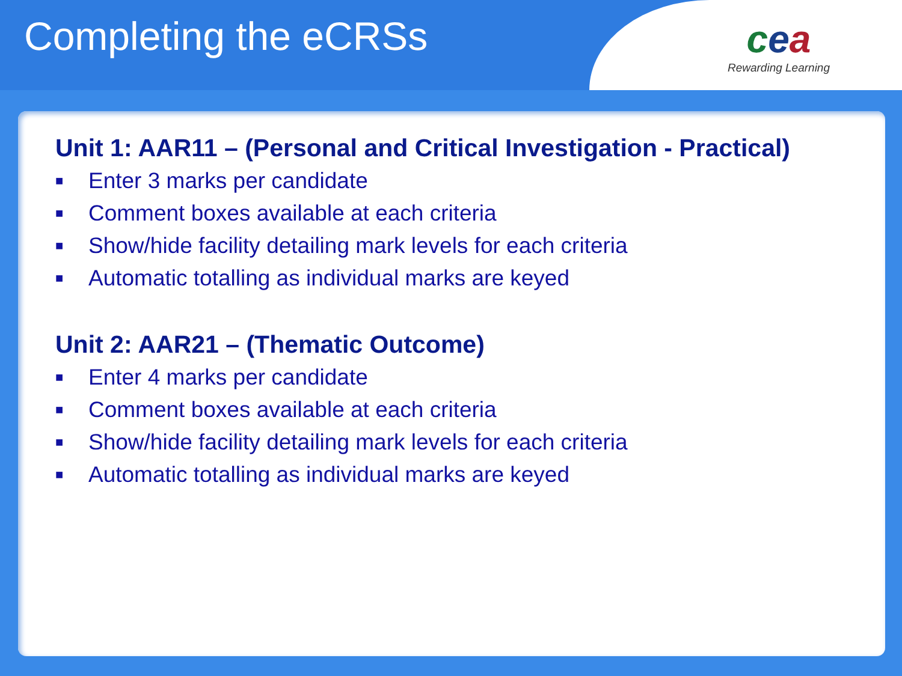Completing the eCRSs
cea
Rewarding Learning
Unit 1: AAR11 – (Personal and Critical Investigation - Practical)
■ Enter 3 marks per candidate
■ Comment boxes available at each criteria
■ Show/hide facility detailing mark levels for each criteria
■ Automatic totalling as individual marks are keyed
Unit 2: AAR21 – (Thematic Outcome)
■ Enter 4 marks per candidate
■ Comment boxes available at each criteria
■ Show/hide facility detailing mark levels for each criteria
■ Automatic totalling as individual marks are keyed